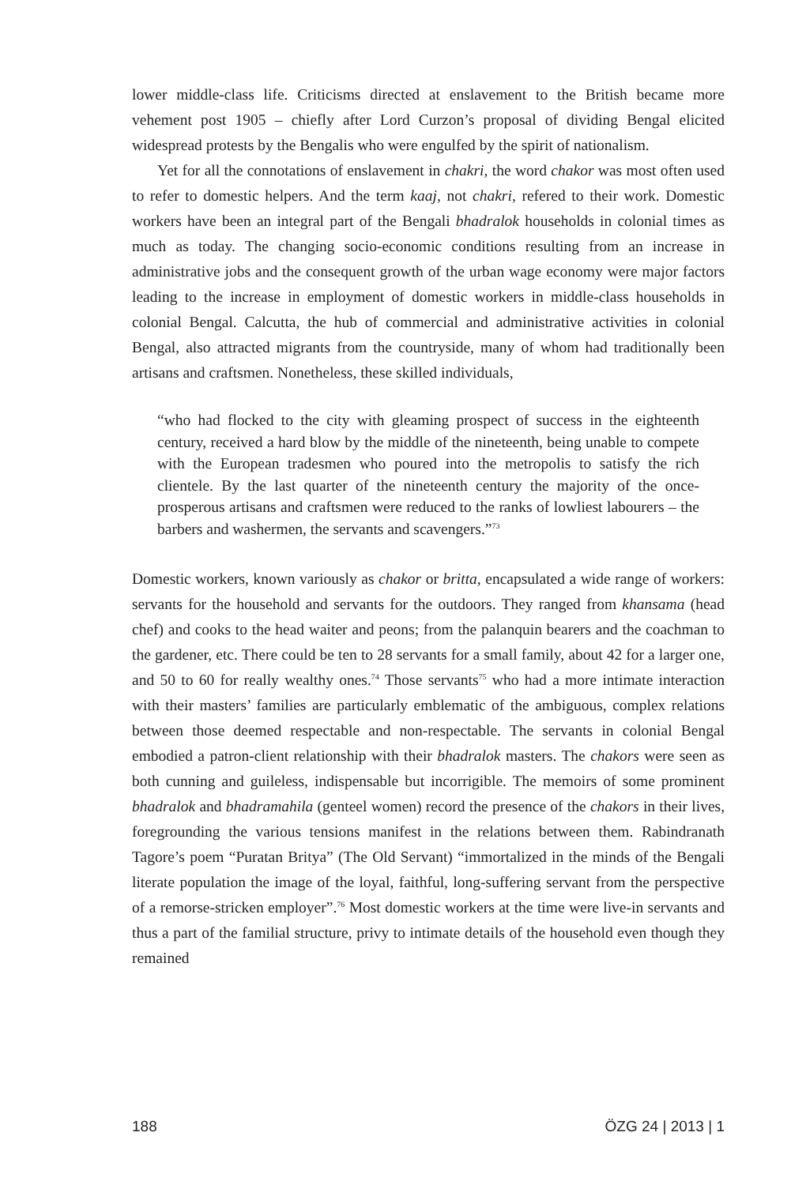lower middle-class life. Criticisms directed at enslavement to the British became more vehement post 1905 – chiefly after Lord Curzon’s proposal of dividing Bengal elicited widespread protests by the Bengalis who were engulfed by the spirit of nationalism.
Yet for all the connotations of enslavement in chakri, the word chakor was most often used to refer to domestic helpers. And the term kaaj, not chakri, refered to their work. Domestic workers have been an integral part of the Bengali bhadralok households in colonial times as much as today. The changing socio-economic conditions resulting from an increase in administrative jobs and the consequent growth of the urban wage economy were major factors leading to the increase in employment of domestic workers in middle-class households in colonial Bengal. Calcutta, the hub of commercial and administrative activities in colonial Bengal, also attracted migrants from the countryside, many of whom had traditionally been artisans and craftsmen. Nonetheless, these skilled individuals,
“who had flocked to the city with gleaming prospect of success in the eighteenth century, received a hard blow by the middle of the nineteenth, being unable to compete with the European tradesmen who poured into the metropolis to satisfy the rich clientele. By the last quarter of the nineteenth century the majority of the once-prosperous artisans and craftsmen were reduced to the ranks of lowliest labourers – the barbers and washermen, the servants and scavengers.”<sup>73</sup>
Domestic workers, known variously as chakor or britta, encapsulated a wide range of workers: servants for the household and servants for the outdoors. They ranged from khansama (head chef) and cooks to the head waiter and peons; from the palanquin bearers and the coachman to the gardener, etc. There could be ten to 28 servants for a small family, about 42 for a larger one, and 50 to 60 for really wealthy ones.<sup>74</sup> Those servants<sup>75</sup> who had a more intimate interaction with their masters’ families are particularly emblematic of the ambiguous, complex relations between those deemed respectable and non-respectable. The servants in colonial Bengal embodied a patron-client relationship with their bhadralok masters. The chakors were seen as both cunning and guileless, indispensable but incorrigible. The memoirs of some prominent bhadralok and bhadramahila (genteel women) record the presence of the chakors in their lives, foregrounding the various tensions manifest in the relations between them. Rabindranath Tagore’s poem “Puratan Britya” (The Old Servant) “immortalized in the minds of the Bengali literate population the image of the loyal, faithful, long-suffering servant from the perspective of a remorse-stricken employer”.<sup>76</sup> Most domestic workers at the time were live-in servants and thus a part of the familial structure, privy to intimate details of the household even though they remained
188 ÖZG 24 | 2013 | 1